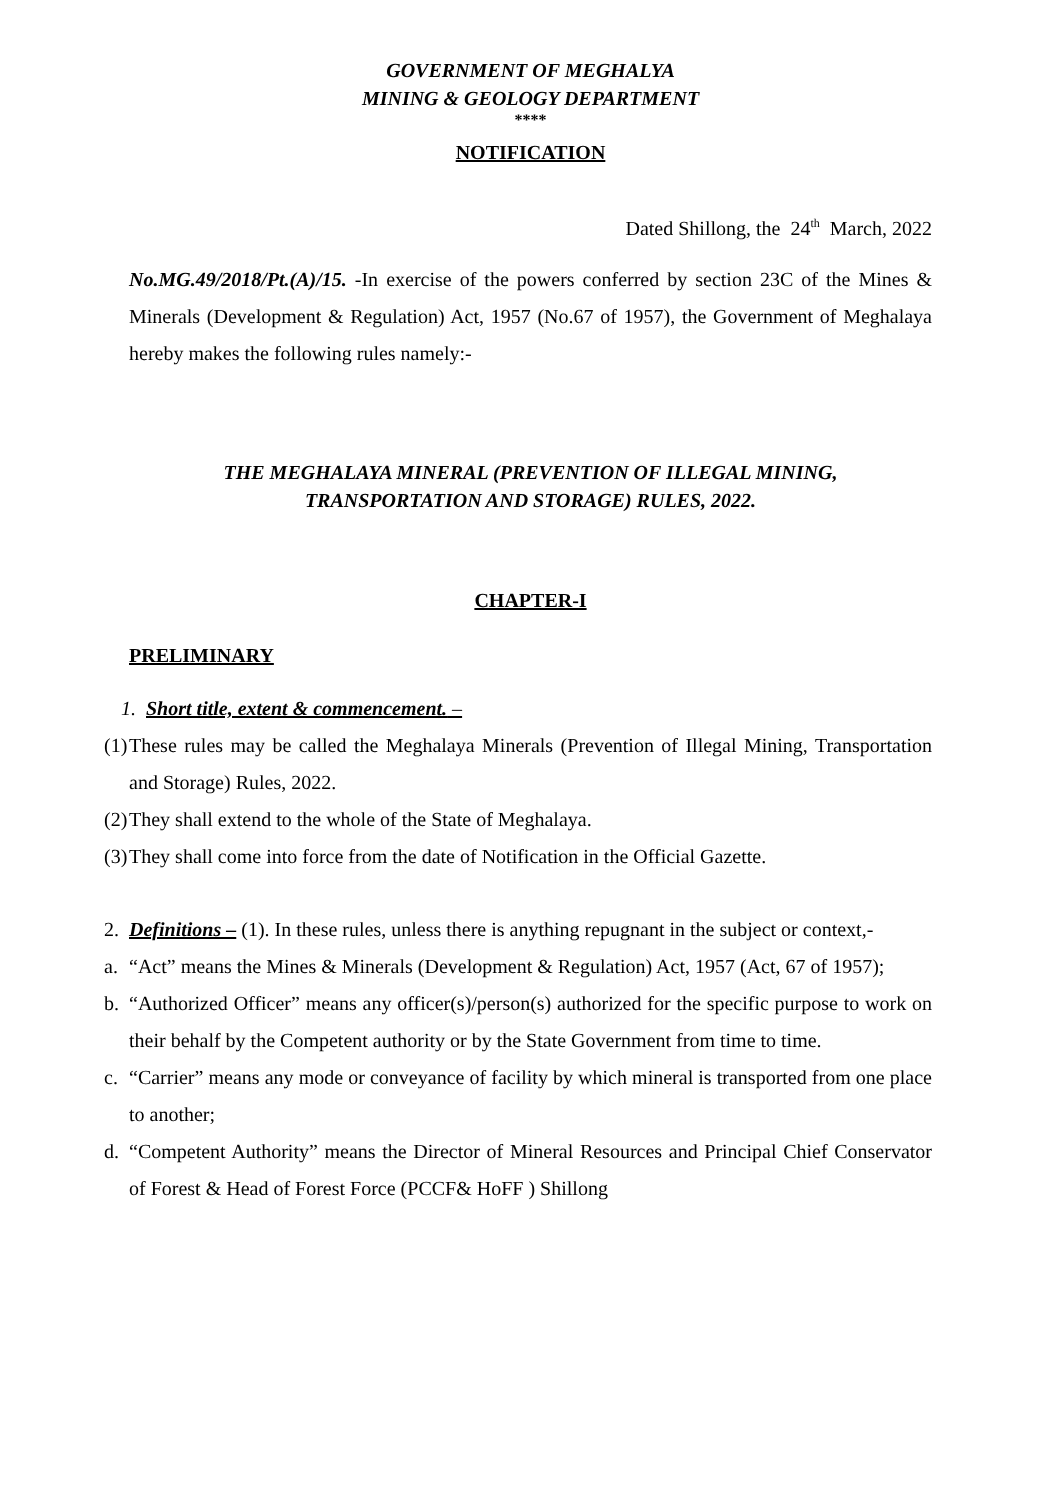GOVERNMENT OF MEGHALYA
MINING & GEOLOGY DEPARTMENT
****
NOTIFICATION
Dated Shillong, the 24<sup>th</sup> March, 2022
No.MG.49/2018/Pt.(A)/15. -In exercise of the powers conferred by section 23C of the Mines & Minerals (Development & Regulation) Act, 1957 (No.67 of 1957), the Government of Meghalaya hereby makes the following rules namely:-
THE MEGHALAYA MINERAL (PREVENTION OF ILLEGAL MINING,
TRANSPORTATION AND STORAGE) RULES, 2022.
CHAPTER-I
PRELIMINARY
1. Short title, extent & commencement. –
(1) These rules may be called the Meghalaya Minerals (Prevention of Illegal Mining, Transportation and Storage) Rules, 2022.
(2) They shall extend to the whole of the State of Meghalaya.
(3) They shall come into force from the date of Notification in the Official Gazette.
2. Definitions – (1). In these rules, unless there is anything repugnant in the subject or context,-
a. “Act” means the Mines & Minerals (Development & Regulation) Act, 1957 (Act, 67 of 1957);
b. “Authorized Officer” means any officer(s)/person(s) authorized for the specific purpose to work on their behalf by the Competent authority or by the State Government from time to time.
c. “Carrier” means any mode or conveyance of facility by which mineral is transported from one place to another;
d. “Competent Authority” means the Director of Mineral Resources and Principal Chief Conservator of Forest & Head of Forest Force (PCCF& HoFF ) Shillong